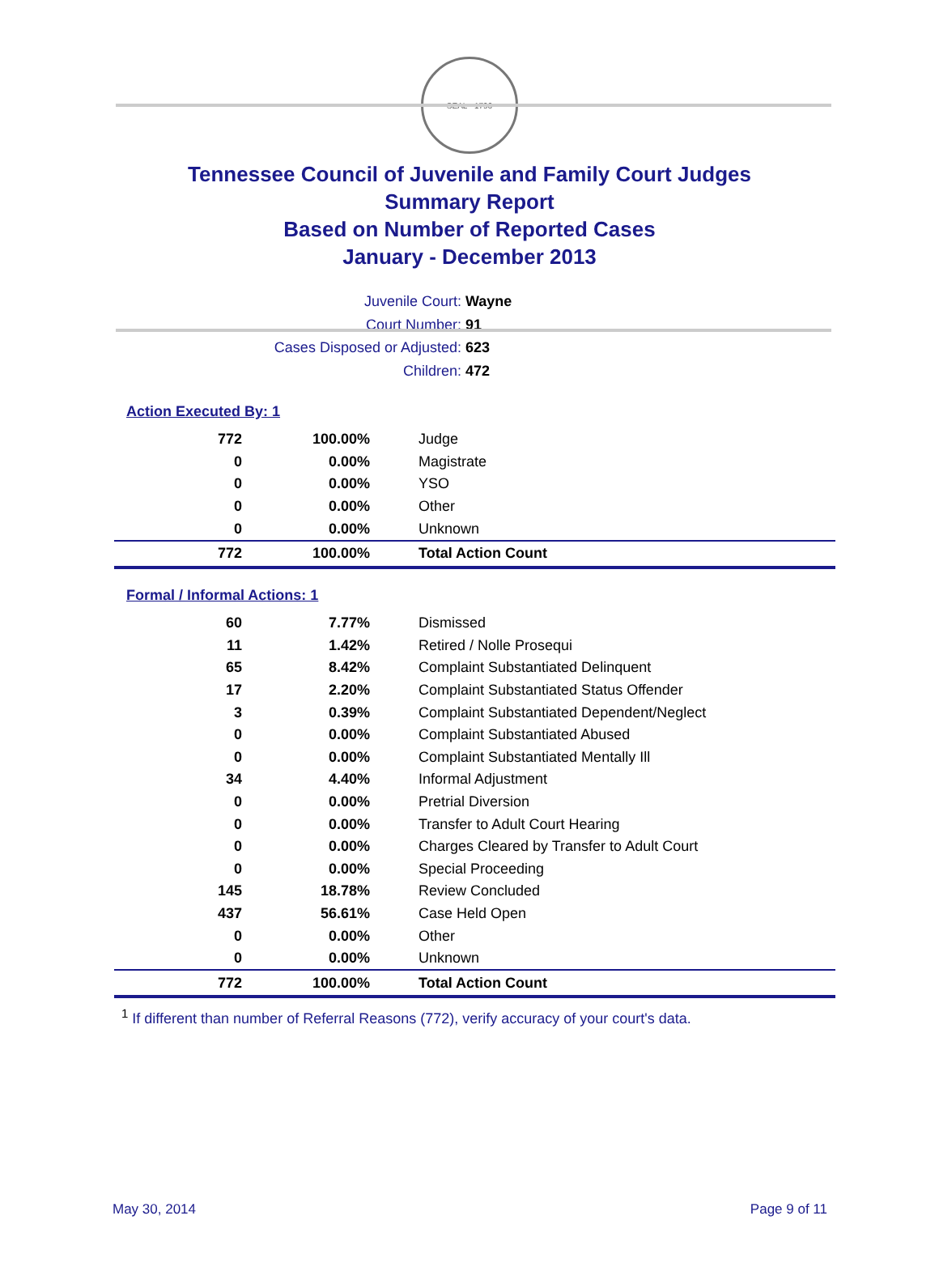SEAL · 1796
Tennessee Council of Juvenile and Family Court Judges
Summary Report
Based on Number of Reported Cases
January - December 2013
Juvenile Court: Wayne
Court Number: 91
Cases Disposed or Adjusted: 623
Children: 472
Action Executed By: 1
| 772 | 100.00% | Judge |
| 0 | 0.00% | Magistrate |
| 0 | 0.00% | YSO |
| 0 | 0.00% | Other |
| 0 | 0.00% | Unknown |
| 772 | 100.00% | Total Action Count |
Formal / Informal Actions: 1
| 60 | 7.77% | Dismissed |
| 11 | 1.42% | Retired / Nolle Prosequi |
| 65 | 8.42% | Complaint Substantiated Delinquent |
| 17 | 2.20% | Complaint Substantiated Status Offender |
| 3 | 0.39% | Complaint Substantiated Dependent/Neglect |
| 0 | 0.00% | Complaint Substantiated Abused |
| 0 | 0.00% | Complaint Substantiated Mentally Ill |
| 34 | 4.40% | Informal Adjustment |
| 0 | 0.00% | Pretrial Diversion |
| 0 | 0.00% | Transfer to Adult Court Hearing |
| 0 | 0.00% | Charges Cleared by Transfer to Adult Court |
| 0 | 0.00% | Special Proceeding |
| 145 | 18.78% | Review Concluded |
| 437 | 56.61% | Case Held Open |
| 0 | 0.00% | Other |
| 0 | 0.00% | Unknown |
| 772 | 100.00% | Total Action Count |
<sup>1</sup> If different than number of Referral Reasons (772), verify accuracy of your court's data.
May 30, 2014 Page 9 of 11